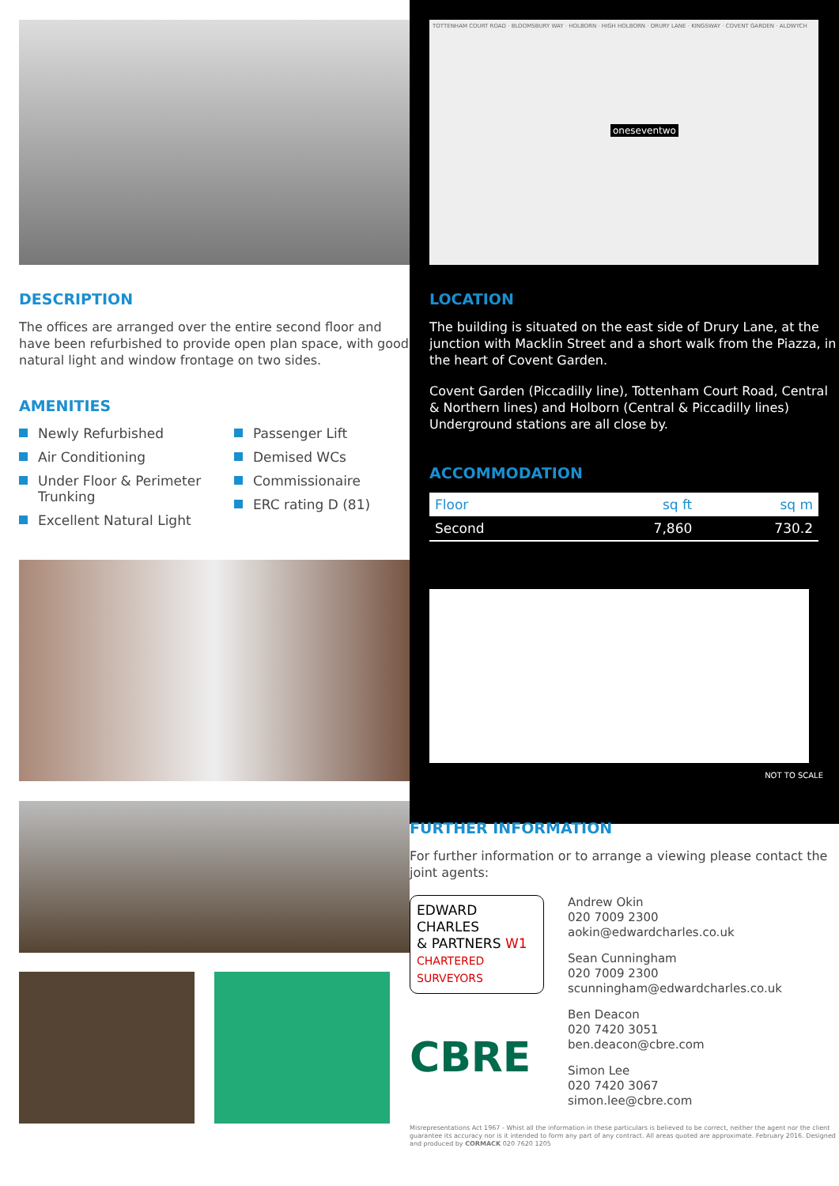DESCRIPTION
The offices are arranged over the entire second floor and have been refurbished to provide open plan space, with good natural light and window frontage on two sides.
AMENITIES
Newly Refurbished
Air Conditioning
Under Floor & Perimeter Trunking
Excellent Natural Light
Passenger Lift
Demised WCs
Commissionaire
ERC rating D (81)
TOTTENHAM COURT ROAD · BLOOMSBURY WAY · HOLBORN · HIGH HOLBORN · DRURY LANE · KINGSWAY · COVENT GARDEN · ALDWYCH
oneseventwo
LOCATION
The building is situated on the east side of Drury Lane, at the junction with Macklin Street and a short walk from the Piazza, in the heart of Covent Garden.
Covent Garden (Piccadilly line), Tottenham Court Road, Central & Northern lines) and Holborn (Central & Piccadilly lines) Underground stations are all close by.
ACCOMMODATION
| Floor | sq ft | sq m |
| --- | --- | --- |
| Second | 7,860 | 730.2 |
NOT TO SCALE
FURTHER INFORMATION
For further information or to arrange a viewing please contact the joint agents:
EDWARD CHARLES
& PARTNERS W1
CHARTERED SURVEYORS
CBRE
Andrew Okin
020 7009 2300
aokin@edwardcharles.co.uk
Sean Cunningham
020 7009 2300
scunningham@edwardcharles.co.uk
Ben Deacon
020 7420 3051
ben.deacon@cbre.com
Simon Lee
020 7420 3067
simon.lee@cbre.com
Misrepresentations Act 1967 - Whist all the information in these particulars is believed to be correct, neither the agent nor the client guarantee its accuracy nor is it intended to form any part of any contract. All areas quoted are approximate. February 2016. Designed and produced by CORMACK 020 7620 1205